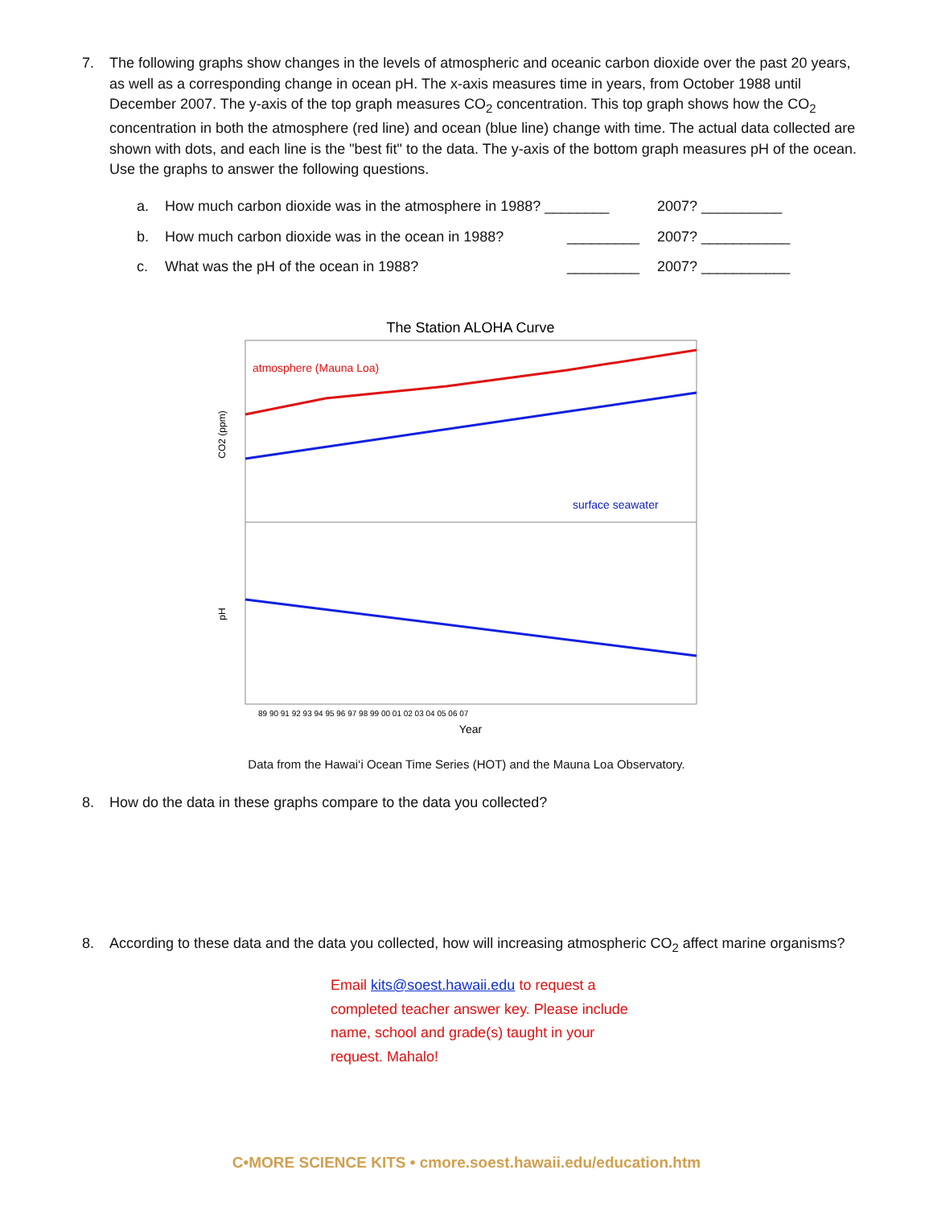7. The following graphs show changes in the levels of atmospheric and oceanic carbon dioxide over the past 20 years, as well as a corresponding change in ocean pH. The x-axis measures time in years, from October 1988 until December 2007. The y-axis of the top graph measures CO<sub>2</sub> concentration. This top graph shows how the CO<sub>2</sub> concentration in both the atmosphere (red line) and ocean (blue line) change with time. The actual data collected are shown with dots, and each line is the "best fit" to the data. The y-axis of the bottom graph measures pH of the ocean. Use the graphs to answer the following questions.
a. How much carbon dioxide was in the atmosphere in 1988? ________ 2007? __________
b. How much carbon dioxide was in the ocean in 1988? _________ 2007? ___________
c. What was the pH of the ocean in 1988? _________ 2007? ___________
The Station ALOHA Curve
atmosphere (Mauna Loa)
surface seawater
CO2 (ppm)
pH
Year
89 90 91 92 93 94 95 96 97 98 99 00 01 02 03 04 05 06 07
Data from the Hawai‘i Ocean Time Series (HOT) and the Mauna Loa Observatory.
8. How do the data in these graphs compare to the data you collected?
8. According to these data and the data you collected, how will increasing atmospheric CO<sub>2</sub> affect marine organisms?
Email kits@soest.hawaii.edu to request a completed teacher answer key. Please include name, school and grade(s) taught in your request. Mahalo!
C•MORE SCIENCE KITS • cmore.soest.hawaii.edu/education.htm